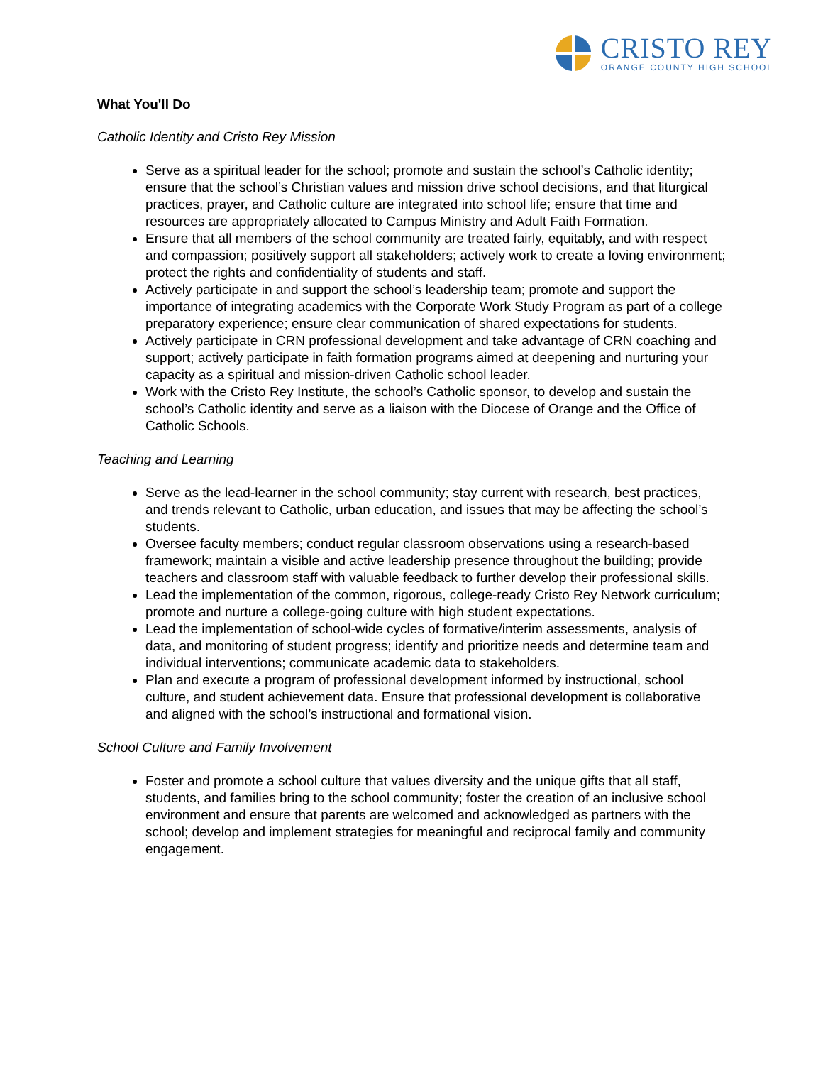CRISTO REY
ORANGE COUNTY HIGH SCHOOL
What You'll Do
Catholic Identity and Cristo Rey Mission
Serve as a spiritual leader for the school; promote and sustain the school’s Catholic identity; ensure that the school’s Christian values and mission drive school decisions, and that liturgical practices, prayer, and Catholic culture are integrated into school life; ensure that time and resources are appropriately allocated to Campus Ministry and Adult Faith Formation.
Ensure that all members of the school community are treated fairly, equitably, and with respect and compassion; positively support all stakeholders; actively work to create a loving environment; protect the rights and confidentiality of students and staff.
Actively participate in and support the school’s leadership team; promote and support the importance of integrating academics with the Corporate Work Study Program as part of a college preparatory experience; ensure clear communication of shared expectations for students.
Actively participate in CRN professional development and take advantage of CRN coaching and support; actively participate in faith formation programs aimed at deepening and nurturing your capacity as a spiritual and mission-driven Catholic school leader.
Work with the Cristo Rey Institute, the school’s Catholic sponsor, to develop and sustain the school’s Catholic identity and serve as a liaison with the Diocese of Orange and the Office of Catholic Schools.
Teaching and Learning
Serve as the lead-learner in the school community; stay current with research, best practices, and trends relevant to Catholic, urban education, and issues that may be affecting the school’s students.
Oversee faculty members; conduct regular classroom observations using a research-based framework; maintain a visible and active leadership presence throughout the building; provide teachers and classroom staff with valuable feedback to further develop their professional skills.
Lead the implementation of the common, rigorous, college-ready Cristo Rey Network curriculum; promote and nurture a college-going culture with high student expectations.
Lead the implementation of school-wide cycles of formative/interim assessments, analysis of data, and monitoring of student progress; identify and prioritize needs and determine team and individual interventions; communicate academic data to stakeholders.
Plan and execute a program of professional development informed by instructional, school culture, and student achievement data. Ensure that professional development is collaborative and aligned with the school’s instructional and formational vision.
School Culture and Family Involvement
Foster and promote a school culture that values diversity and the unique gifts that all staff, students, and families bring to the school community; foster the creation of an inclusive school environment and ensure that parents are welcomed and acknowledged as partners with the school; develop and implement strategies for meaningful and reciprocal family and community engagement.